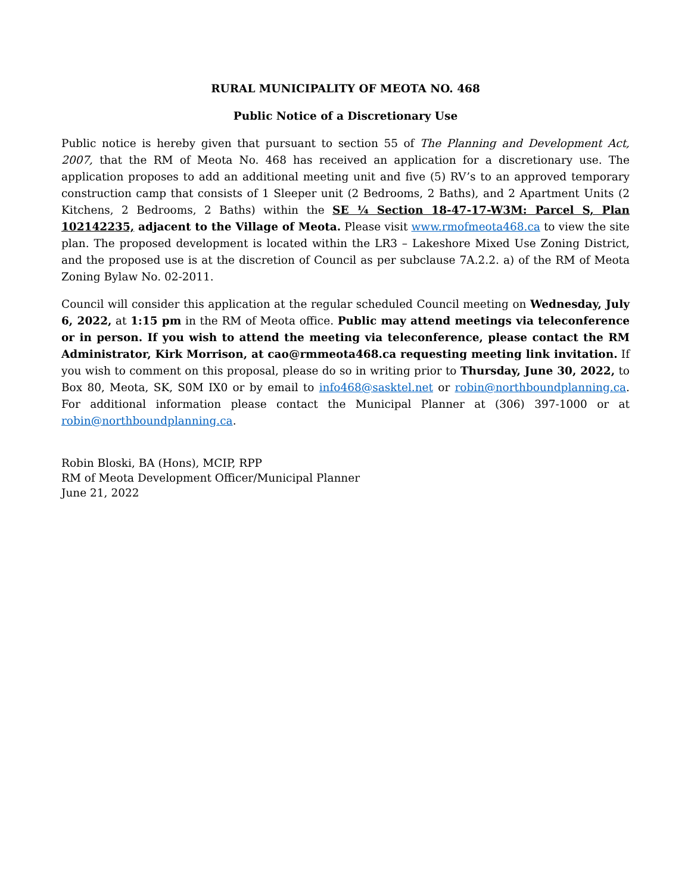RURAL MUNICIPALITY OF MEOTA NO. 468
Public Notice of a Discretionary Use
Public notice is hereby given that pursuant to section 55 of The Planning and Development Act, 2007, that the RM of Meota No. 468 has received an application for a discretionary use. The application proposes to add an additional meeting unit and five (5) RV’s to an approved temporary construction camp that consists of 1 Sleeper unit (2 Bedrooms, 2 Baths), and 2 Apartment Units (2 Kitchens, 2 Bedrooms, 2 Baths) within the SE ¼ Section 18-47-17-W3M: Parcel S, Plan 102142235, adjacent to the Village of Meota. Please visit www.rmofmeota468.ca to view the site plan. The proposed development is located within the LR3 – Lakeshore Mixed Use Zoning District, and the proposed use is at the discretion of Council as per subclause 7A.2.2. a) of the RM of Meota Zoning Bylaw No. 02-2011.
Council will consider this application at the regular scheduled Council meeting on Wednesday, July 6, 2022, at 1:15 pm in the RM of Meota office. Public may attend meetings via teleconference or in person. If you wish to attend the meeting via teleconference, please contact the RM Administrator, Kirk Morrison, at cao@rmmeota468.ca requesting meeting link invitation. If you wish to comment on this proposal, please do so in writing prior to Thursday, June 30, 2022, to Box 80, Meota, SK, S0M IX0 or by email to info468@sasktel.net or robin@northboundplanning.ca. For additional information please contact the Municipal Planner at (306) 397-1000 or at robin@northboundplanning.ca.
Robin Bloski, BA (Hons), MCIP, RPP
RM of Meota Development Officer/Municipal Planner
June 21, 2022